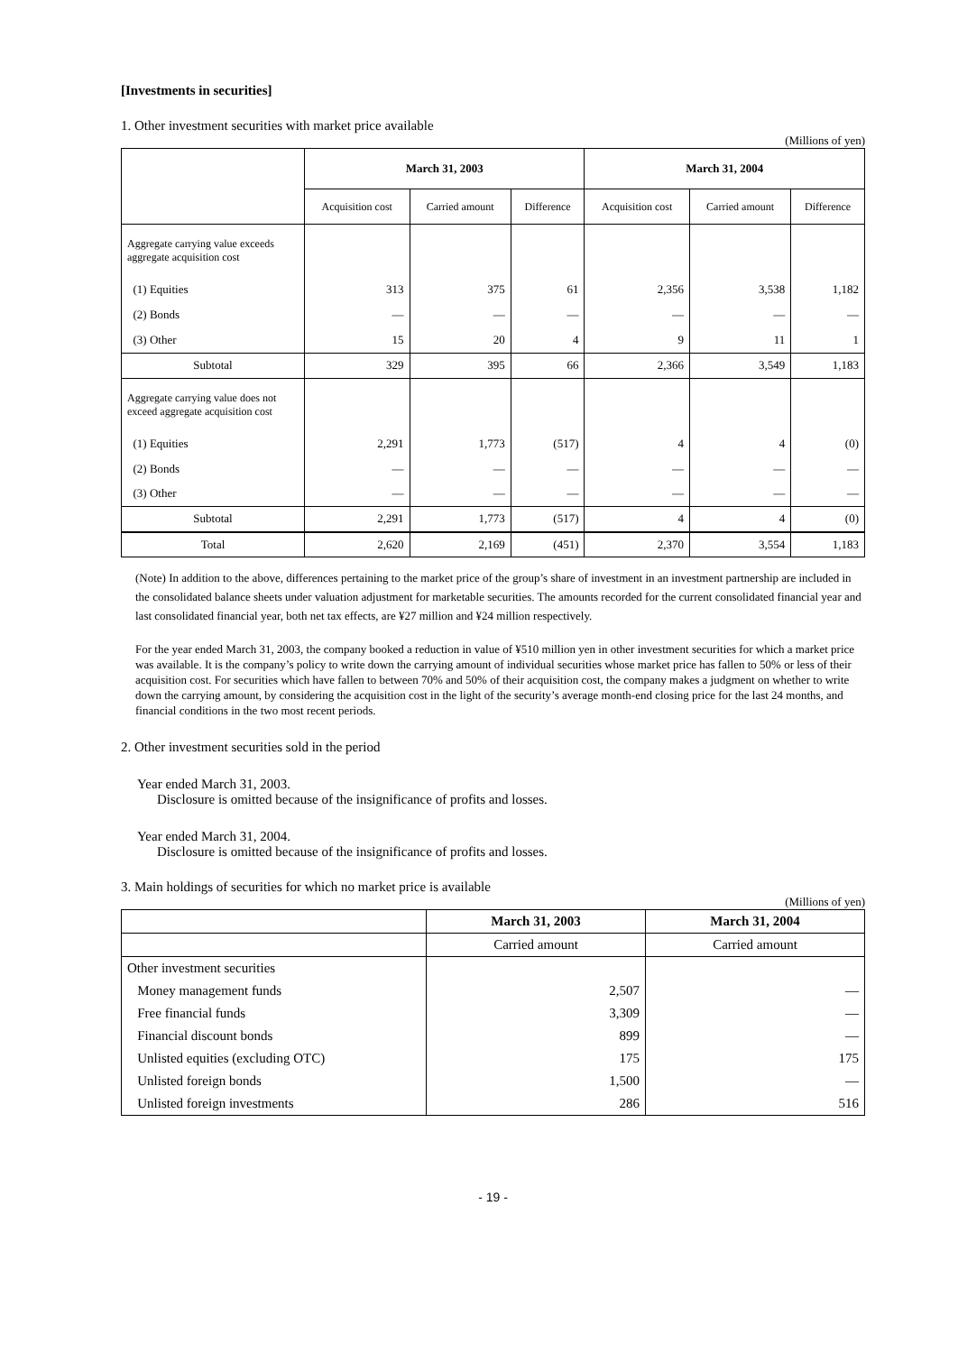[Investments in securities]
1. Other investment securities with market price available
(Millions of yen)
| | March 31, 2003 | | | March 31, 2004 | | |
| --- | --- | --- | --- | --- | --- | --- |
| | Acquisition cost | Carried amount | Difference | Acquisition cost | Carried amount | Difference |
| Aggregate carrying value exceeds aggregate acquisition cost | | | | | | |
| (1) Equities | 313 | 375 | 61 | 2,356 | 3,538 | 1,182 |
| (2) Bonds | — | — | — | — | — | — |
| (3) Other | 15 | 20 | 4 | 9 | 11 | 1 |
| Subtotal | 329 | 395 | 66 | 2,366 | 3,549 | 1,183 |
| Aggregate carrying value does not exceed aggregate acquisition cost | | | | | | |
| (1) Equities | 2,291 | 1,773 | (517) | 4 | 4 | (0) |
| (2) Bonds | — | — | — | — | — | — |
| (3) Other | — | — | — | — | — | — |
| Subtotal | 2,291 | 1,773 | (517) | 4 | 4 | (0) |
| Total | 2,620 | 2,169 | (451) | 2,370 | 3,554 | 1,183 |
(Note) In addition to the above, differences pertaining to the market price of the group’s share of investment in an investment partnership are included in the consolidated balance sheets under valuation adjustment for marketable securities. The amounts recorded for the current consolidated financial year and last consolidated financial year, both net tax effects, are ¥27 million and ¥24 million respectively.
For the year ended March 31, 2003, the company booked a reduction in value of ¥510 million yen in other investment securities for which a market price was available. It is the company’s policy to write down the carrying amount of individual securities whose market price has fallen to 50% or less of their acquisition cost. For securities which have fallen to between 70% and 50% of their acquisition cost, the company makes a judgment on whether to write down the carrying amount, by considering the acquisition cost in the light of the security’s average month-end closing price for the last 24 months, and financial conditions in the two most recent periods.
2. Other investment securities sold in the period
Year ended March 31, 2003.
Disclosure is omitted because of the insignificance of profits and losses.
Year ended March 31, 2004.
Disclosure is omitted because of the insignificance of profits and losses.
3. Main holdings of securities for which no market price is available
(Millions of yen)
| | March 31, 2003 | March 31, 2004 |
| --- | --- | --- |
| | Carried amount | Carried amount |
| Other investment securities | | |
| Money management funds | 2,507 | — |
| Free financial funds | 3,309 | — |
| Financial discount bonds | 899 | — |
| Unlisted equities (excluding OTC) | 175 | 175 |
| Unlisted foreign bonds | 1,500 | — |
| Unlisted foreign investments | 286 | 516 |
- 19 -